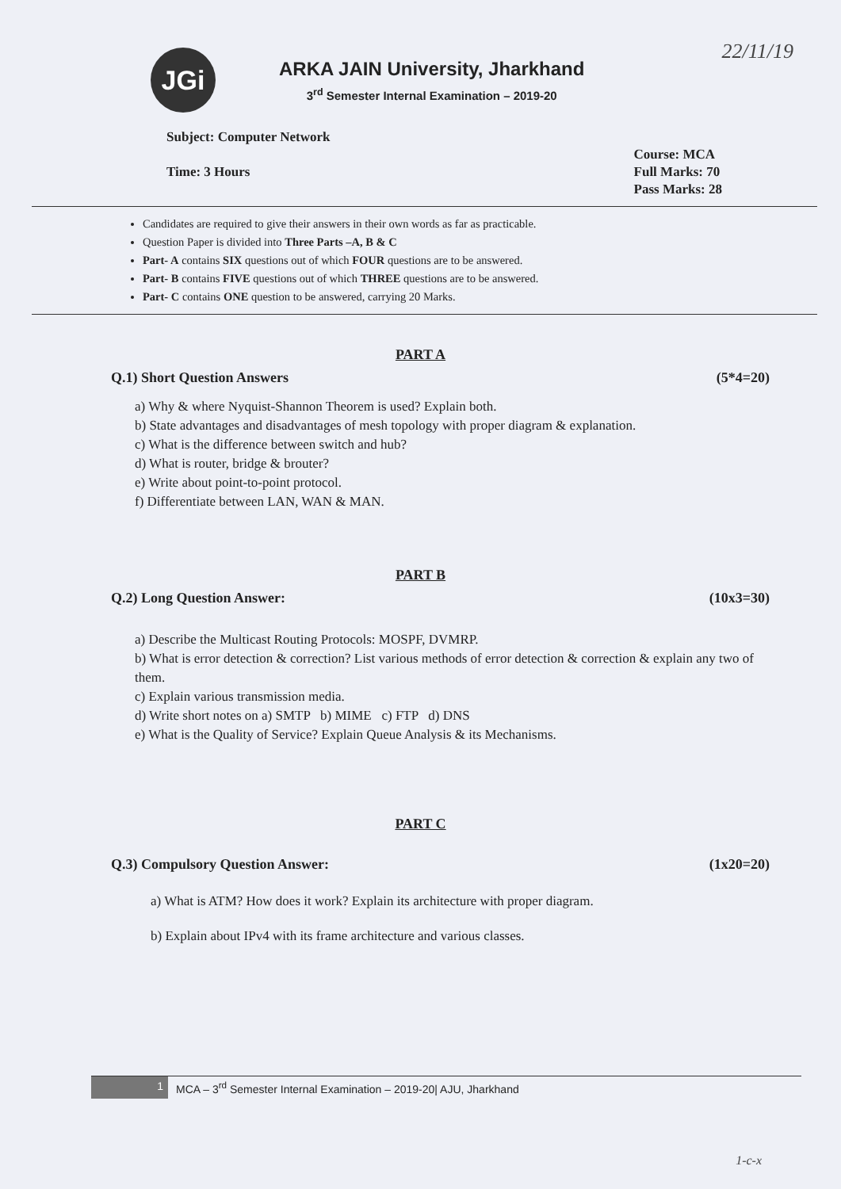22/11/19
JGi
ARKA JAIN University, Jharkhand
3<sup>rd</sup> Semester Internal Examination – 2019-20
Subject: Computer Network
Time: 3 Hours
Course: MCA
Full Marks: 70
Pass Marks: 28
Candidates are required to give their answers in their own words as far as practicable.
Question Paper is divided into Three Parts –A, B & C
Part- A contains SIX questions out of which FOUR questions are to be answered.
Part- B contains FIVE questions out of which THREE questions are to be answered.
Part- C contains ONE question to be answered, carrying 20 Marks.
PART A
Q.1) Short Question Answers (5*4=20)
a) Why & where Nyquist-Shannon Theorem is used? Explain both.
b) State advantages and disadvantages of mesh topology with proper diagram & explanation.
c) What is the difference between switch and hub?
d) What is router, bridge & brouter?
e) Write about point-to-point protocol.
f) Differentiate between LAN, WAN & MAN.
PART B
Q.2) Long Question Answer: (10x3=30)
a) Describe the Multicast Routing Protocols: MOSPF, DVMRP.
b) What is error detection & correction? List various methods of error detection & correction & explain any two of them.
c) Explain various transmission media.
d) Write short notes on a) SMTP b) MIME c) FTP d) DNS
e) What is the Quality of Service? Explain Queue Analysis & its Mechanisms.
PART C
Q.3) Compulsory Question Answer: (1x20=20)
a) What is ATM? How does it work? Explain its architecture with proper diagram.
b) Explain about IPv4 with its frame architecture and various classes.
1 MCA – 3<sup>rd</sup> Semester Internal Examination – 2019-20| AJU, Jharkhand
1-c-x